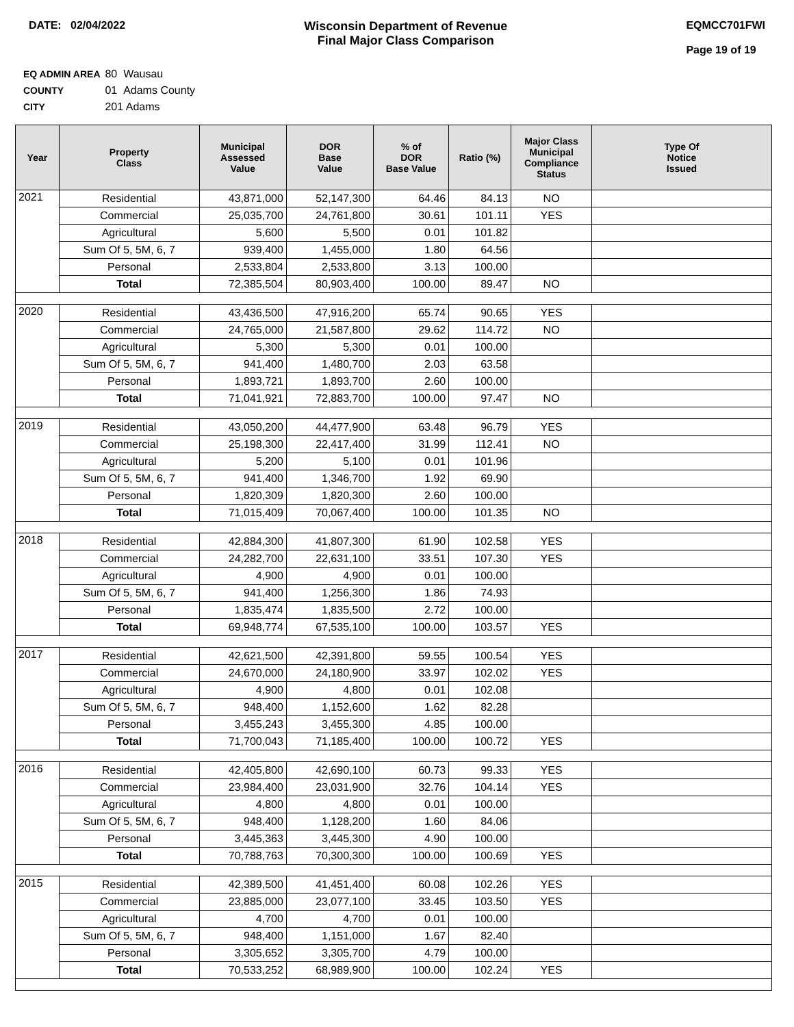DATE: 02/04/2022 Wisconsin Department of Revenue
Final Major Class Comparison
EQMCC701FWI
Page 19 of 19
EQ ADMIN AREA 80 Wausau
COUNTY 01 Adams County
CITY 201 Adams
| Year | Property Class | Municipal Assessed Value | DOR Base Value | % of DOR Base Value | Ratio (%) | Major Class Municipal Compliance Status | Type Of Notice Issued |
| --- | --- | --- | --- | --- | --- | --- | --- |
| 2021 | Residential | 43,871,000 | 52,147,300 | 64.46 | 84.13 | NO | |
| | Commercial | 25,035,700 | 24,761,800 | 30.61 | 101.11 | YES | |
| | Agricultural | 5,600 | 5,500 | 0.01 | 101.82 | | |
| | Sum Of 5, 5M, 6, 7 | 939,400 | 1,455,000 | 1.80 | 64.56 | | |
| | Personal | 2,533,804 | 2,533,800 | 3.13 | 100.00 | | |
| | Total | 72,385,504 | 80,903,400 | 100.00 | 89.47 | NO | |
| 2020 | Residential | 43,436,500 | 47,916,200 | 65.74 | 90.65 | YES | |
| | Commercial | 24,765,000 | 21,587,800 | 29.62 | 114.72 | NO | |
| | Agricultural | 5,300 | 5,300 | 0.01 | 100.00 | | |
| | Sum Of 5, 5M, 6, 7 | 941,400 | 1,480,700 | 2.03 | 63.58 | | |
| | Personal | 1,893,721 | 1,893,700 | 2.60 | 100.00 | | |
| | Total | 71,041,921 | 72,883,700 | 100.00 | 97.47 | NO | |
| 2019 | Residential | 43,050,200 | 44,477,900 | 63.48 | 96.79 | YES | |
| | Commercial | 25,198,300 | 22,417,400 | 31.99 | 112.41 | NO | |
| | Agricultural | 5,200 | 5,100 | 0.01 | 101.96 | | |
| | Sum Of 5, 5M, 6, 7 | 941,400 | 1,346,700 | 1.92 | 69.90 | | |
| | Personal | 1,820,309 | 1,820,300 | 2.60 | 100.00 | | |
| | Total | 71,015,409 | 70,067,400 | 100.00 | 101.35 | NO | |
| 2018 | Residential | 42,884,300 | 41,807,300 | 61.90 | 102.58 | YES | |
| | Commercial | 24,282,700 | 22,631,100 | 33.51 | 107.30 | YES | |
| | Agricultural | 4,900 | 4,900 | 0.01 | 100.00 | | |
| | Sum Of 5, 5M, 6, 7 | 941,400 | 1,256,300 | 1.86 | 74.93 | | |
| | Personal | 1,835,474 | 1,835,500 | 2.72 | 100.00 | | |
| | Total | 69,948,774 | 67,535,100 | 100.00 | 103.57 | YES | |
| 2017 | Residential | 42,621,500 | 42,391,800 | 59.55 | 100.54 | YES | |
| | Commercial | 24,670,000 | 24,180,900 | 33.97 | 102.02 | YES | |
| | Agricultural | 4,900 | 4,800 | 0.01 | 102.08 | | |
| | Sum Of 5, 5M, 6, 7 | 948,400 | 1,152,600 | 1.62 | 82.28 | | |
| | Personal | 3,455,243 | 3,455,300 | 4.85 | 100.00 | | |
| | Total | 71,700,043 | 71,185,400 | 100.00 | 100.72 | YES | |
| 2016 | Residential | 42,405,800 | 42,690,100 | 60.73 | 99.33 | YES | |
| | Commercial | 23,984,400 | 23,031,900 | 32.76 | 104.14 | YES | |
| | Agricultural | 4,800 | 4,800 | 0.01 | 100.00 | | |
| | Sum Of 5, 5M, 6, 7 | 948,400 | 1,128,200 | 1.60 | 84.06 | | |
| | Personal | 3,445,363 | 3,445,300 | 4.90 | 100.00 | | |
| | Total | 70,788,763 | 70,300,300 | 100.00 | 100.69 | YES | |
| 2015 | Residential | 42,389,500 | 41,451,400 | 60.08 | 102.26 | YES | |
| | Commercial | 23,885,000 | 23,077,100 | 33.45 | 103.50 | YES | |
| | Agricultural | 4,700 | 4,700 | 0.01 | 100.00 | | |
| | Sum Of 5, 5M, 6, 7 | 948,400 | 1,151,000 | 1.67 | 82.40 | | |
| | Personal | 3,305,652 | 3,305,700 | 4.79 | 100.00 | | |
| | Total | 70,533,252 | 68,989,900 | 100.00 | 102.24 | YES | |